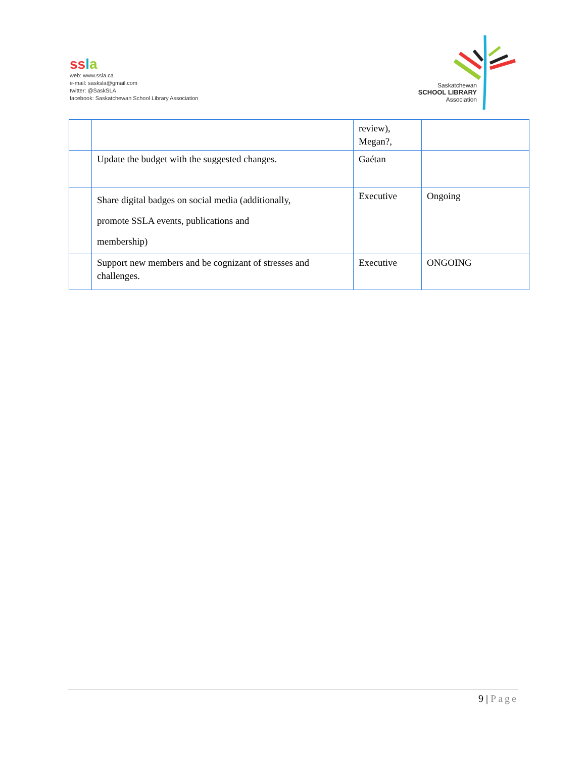ss la
web: www.ssla.ca
e-mail: sasksla@gmail.com
twitter: @SaskSLA
facebook: Saskatchewan School Library Association
Saskatchewan
SCHOOL LIBRARY
Association
| | | review), Megan?, | |
| | Update the budget with the suggested changes. | Gaétan | |
| | Share digital badges on social media (additionally, promote SSLA events, publications and membership) | Executive | Ongoing |
| | Support new members and be cognizant of stresses and challenges. | Executive | ONGOING |
9 | Page